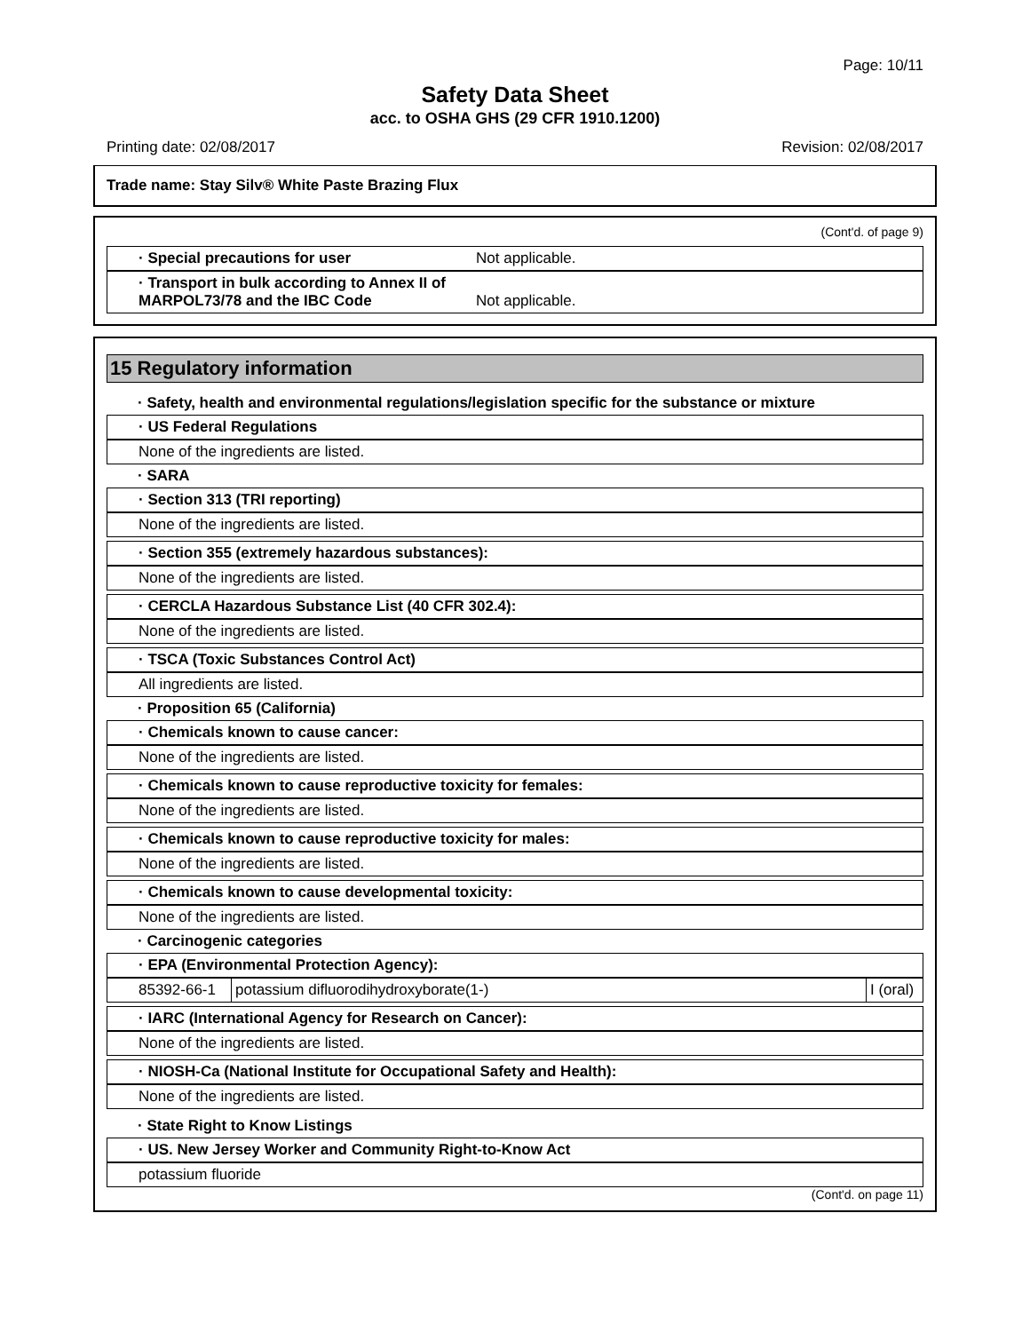Page: 10/11
Safety Data Sheet
acc. to OSHA GHS (29 CFR 1910.1200)
Printing date: 02/08/2017 Revision: 02/08/2017
Trade name: Stay Silv® White Paste Brazing Flux
(Cont'd. of page 9)
· Special precautions for user Not applicable.
· Transport in bulk according to Annex II of MARPOL73/78 and the IBC Code Not applicable.
15 Regulatory information
· Safety, health and environmental regulations/legislation specific for the substance or mixture
· US Federal Regulations
None of the ingredients are listed.
· SARA
· Section 313 (TRI reporting)
None of the ingredients are listed.
· Section 355 (extremely hazardous substances):
None of the ingredients are listed.
· CERCLA Hazardous Substance List (40 CFR 302.4):
None of the ingredients are listed.
· TSCA (Toxic Substances Control Act)
All ingredients are listed.
· Proposition 65 (California)
· Chemicals known to cause cancer:
None of the ingredients are listed.
· Chemicals known to cause reproductive toxicity for females:
None of the ingredients are listed.
· Chemicals known to cause reproductive toxicity for males:
None of the ingredients are listed.
· Chemicals known to cause developmental toxicity:
None of the ingredients are listed.
· Carcinogenic categories
· EPA (Environmental Protection Agency):
| 85392-66-1 | potassium difluorodihydroxyborate(1-) | I (oral) |
· IARC (International Agency for Research on Cancer):
None of the ingredients are listed.
· NIOSH-Ca (National Institute for Occupational Safety and Health):
None of the ingredients are listed.
· State Right to Know Listings
· US. New Jersey Worker and Community Right-to-Know Act
potassium fluoride
(Cont'd. on page 11)